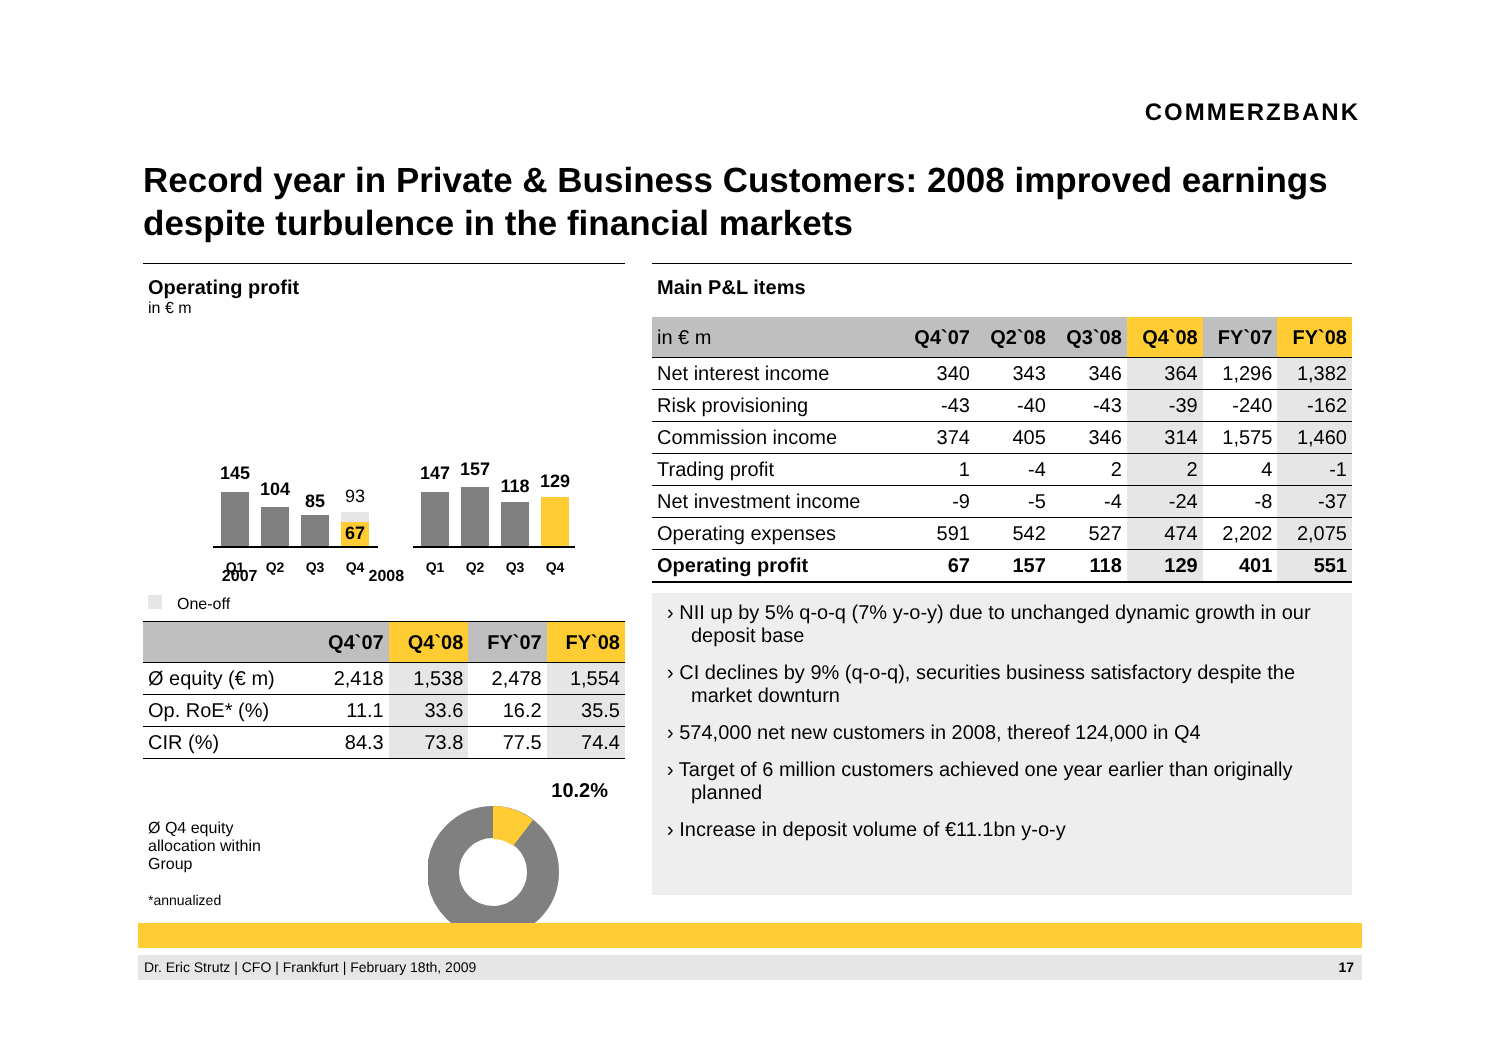COMMERZBANK
Record year in Private & Business Customers: 2008 improved earnings despite turbulence in the financial markets
Operating profit
in € m
145
104
85
93
67
147
157
118
129
Q1
Q2
Q3
Q4
Q1
Q2
Q3
Q4
2007 2008
One-off
| | Q4`07 | Q4`08 | FY`07 | FY`08 |
| --- | --- | --- | --- | --- |
| Ø equity (€ m) | 2,418 | 1,538 | 2,478 | 1,554 |
| Op. RoE* (%) | 11.1 | 33.6 | 16.2 | 35.5 |
| CIR (%) | 84.3 | 73.8 | 77.5 | 74.4 |
Ø Q4 equity
allocation within
Group
*annualized
10.2%
Main P&L items
| in € m | Q4`07 | Q2`08 | Q3`08 | Q4`08 | FY`07 | FY`08 |
| --- | --- | --- | --- | --- | --- | --- |
| Net interest income | 340 | 343 | 346 | 364 | 1,296 | 1,382 |
| Risk provisioning | -43 | -40 | -43 | -39 | -240 | -162 |
| Commission income | 374 | 405 | 346 | 314 | 1,575 | 1,460 |
| Trading profit | 1 | -4 | 2 | 2 | 4 | -1 |
| Net investment income | -9 | -5 | -4 | -24 | -8 | -37 |
| Operating expenses | 591 | 542 | 527 | 474 | 2,202 | 2,075 |
| Operating profit | 67 | 157 | 118 | 129 | 401 | 551 |
› NII up by 5% q-o-q (7% y-o-y) due to unchanged dynamic growth in our deposit base
› CI declines by 9% (q-o-q), securities business satisfactory despite the market downturn
› 574,000 net new customers in 2008, thereof 124,000 in Q4
› Target of 6 million customers achieved one year earlier than originally planned
› Increase in deposit volume of €11.1bn y-o-y
Dr. Eric Strutz | CFO | Frankfurt | February 18th, 2009 17